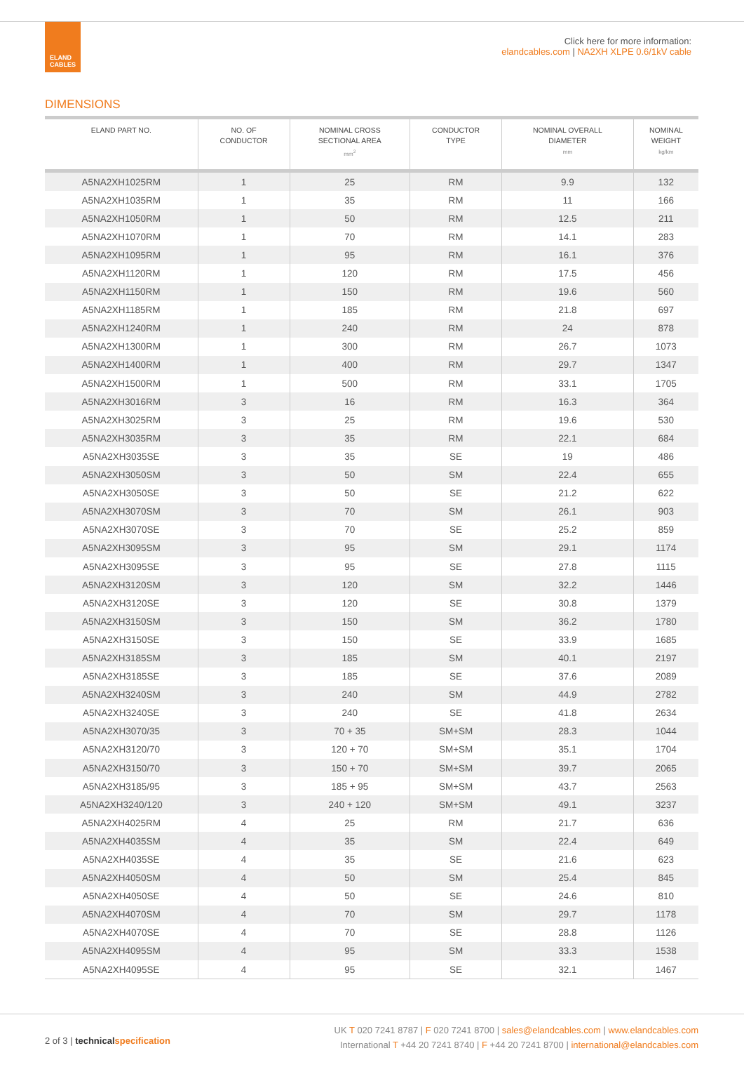ELAND
CABLES
Click here for more information:
elandcables.com | NA2XH XLPE 0.6/1kV cable
DIMENSIONS
| ELAND PART NO. | NO. OF CONDUCTOR | NOMINAL CROSS SECTIONAL AREA mm<sup>2</sup> | CONDUCTOR TYPE | NOMINAL OVERALL DIAMETER mm | NOMINAL WEIGHT kg/km |
| --- | --- | --- | --- | --- | --- |
| A5NA2XH1025RM | 1 | 25 | RM | 9.9 | 132 |
| A5NA2XH1035RM | 1 | 35 | RM | 11 | 166 |
| A5NA2XH1050RM | 1 | 50 | RM | 12.5 | 211 |
| A5NA2XH1070RM | 1 | 70 | RM | 14.1 | 283 |
| A5NA2XH1095RM | 1 | 95 | RM | 16.1 | 376 |
| A5NA2XH1120RM | 1 | 120 | RM | 17.5 | 456 |
| A5NA2XH1150RM | 1 | 150 | RM | 19.6 | 560 |
| A5NA2XH1185RM | 1 | 185 | RM | 21.8 | 697 |
| A5NA2XH1240RM | 1 | 240 | RM | 24 | 878 |
| A5NA2XH1300RM | 1 | 300 | RM | 26.7 | 1073 |
| A5NA2XH1400RM | 1 | 400 | RM | 29.7 | 1347 |
| A5NA2XH1500RM | 1 | 500 | RM | 33.1 | 1705 |
| A5NA2XH3016RM | 3 | 16 | RM | 16.3 | 364 |
| A5NA2XH3025RM | 3 | 25 | RM | 19.6 | 530 |
| A5NA2XH3035RM | 3 | 35 | RM | 22.1 | 684 |
| A5NA2XH3035SE | 3 | 35 | SE | 19 | 486 |
| A5NA2XH3050SM | 3 | 50 | SM | 22.4 | 655 |
| A5NA2XH3050SE | 3 | 50 | SE | 21.2 | 622 |
| A5NA2XH3070SM | 3 | 70 | SM | 26.1 | 903 |
| A5NA2XH3070SE | 3 | 70 | SE | 25.2 | 859 |
| A5NA2XH3095SM | 3 | 95 | SM | 29.1 | 1174 |
| A5NA2XH3095SE | 3 | 95 | SE | 27.8 | 1115 |
| A5NA2XH3120SM | 3 | 120 | SM | 32.2 | 1446 |
| A5NA2XH3120SE | 3 | 120 | SE | 30.8 | 1379 |
| A5NA2XH3150SM | 3 | 150 | SM | 36.2 | 1780 |
| A5NA2XH3150SE | 3 | 150 | SE | 33.9 | 1685 |
| A5NA2XH3185SM | 3 | 185 | SM | 40.1 | 2197 |
| A5NA2XH3185SE | 3 | 185 | SE | 37.6 | 2089 |
| A5NA2XH3240SM | 3 | 240 | SM | 44.9 | 2782 |
| A5NA2XH3240SE | 3 | 240 | SE | 41.8 | 2634 |
| A5NA2XH3070/35 | 3 | 70 + 35 | SM+SM | 28.3 | 1044 |
| A5NA2XH3120/70 | 3 | 120 + 70 | SM+SM | 35.1 | 1704 |
| A5NA2XH3150/70 | 3 | 150 + 70 | SM+SM | 39.7 | 2065 |
| A5NA2XH3185/95 | 3 | 185 + 95 | SM+SM | 43.7 | 2563 |
| A5NA2XH3240/120 | 3 | 240 + 120 | SM+SM | 49.1 | 3237 |
| A5NA2XH4025RM | 4 | 25 | RM | 21.7 | 636 |
| A5NA2XH4035SM | 4 | 35 | SM | 22.4 | 649 |
| A5NA2XH4035SE | 4 | 35 | SE | 21.6 | 623 |
| A5NA2XH4050SM | 4 | 50 | SM | 25.4 | 845 |
| A5NA2XH4050SE | 4 | 50 | SE | 24.6 | 810 |
| A5NA2XH4070SM | 4 | 70 | SM | 29.7 | 1178 |
| A5NA2XH4070SE | 4 | 70 | SE | 28.8 | 1126 |
| A5NA2XH4095SM | 4 | 95 | SM | 33.3 | 1538 |
| A5NA2XH4095SE | 4 | 95 | SE | 32.1 | 1467 |
2 of 3 | technicalspecification
UK T 020 7241 8787 | F 020 7241 8700 | sales@elandcables.com | www.elandcables.com
International T +44 20 7241 8740 | F +44 20 7241 8700 | international@elandcables.com